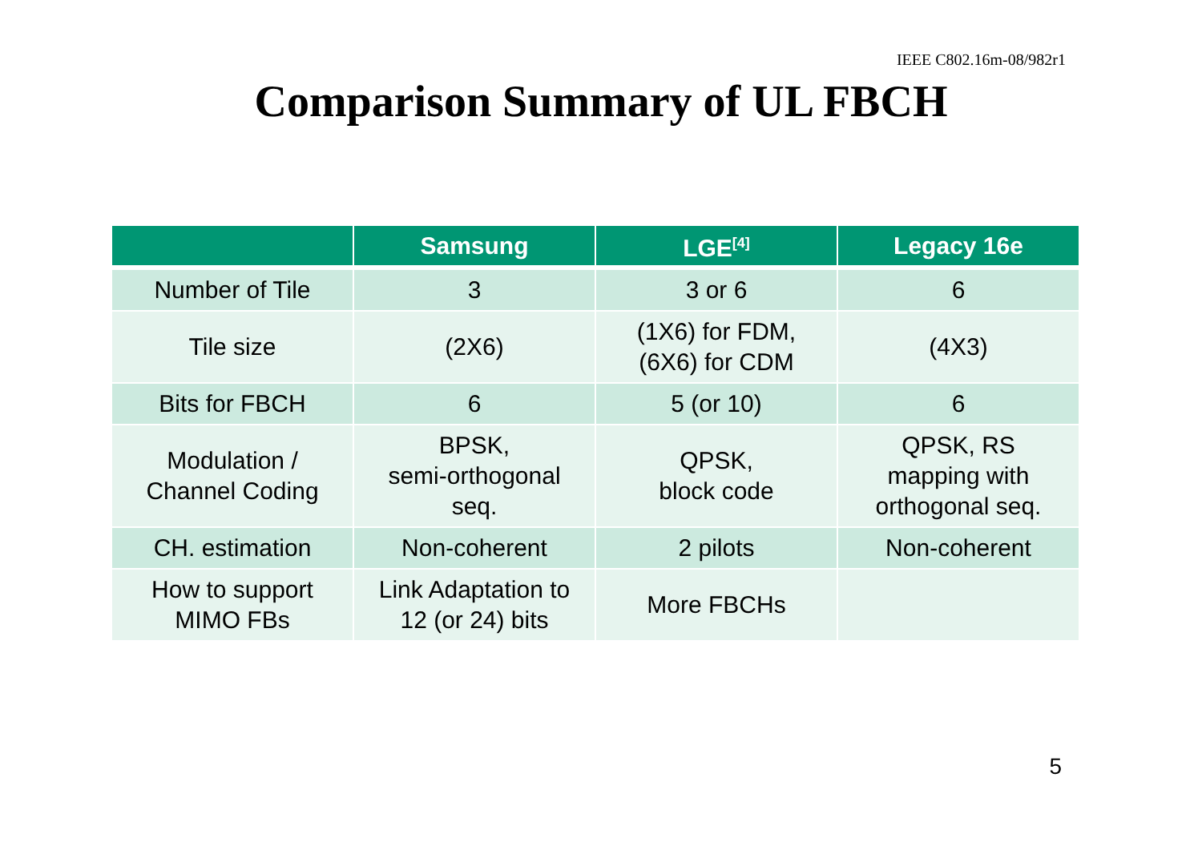IEEE C802.16m-08/982r1
Comparison Summary of UL FBCH
| | Samsung | LGE<sup>[4]</sup> | Legacy 16e |
| --- | --- | --- | --- |
| Number of Tile | 3 | 3 or 6 | 6 |
| Tile size | (2X6) | (1X6) for FDM, (6X6) for CDM | (4X3) |
| Bits for FBCH | 6 | 5 (or 10) | 6 |
| Modulation / Channel Coding | BPSK, semi-orthogonal seq. | QPSK, block code | QPSK, RS mapping with orthogonal seq. |
| CH. estimation | Non-coherent | 2 pilots | Non-coherent |
| How to support MIMO FBs | Link Adaptation to 12 (or 24) bits | More FBCHs | |
5